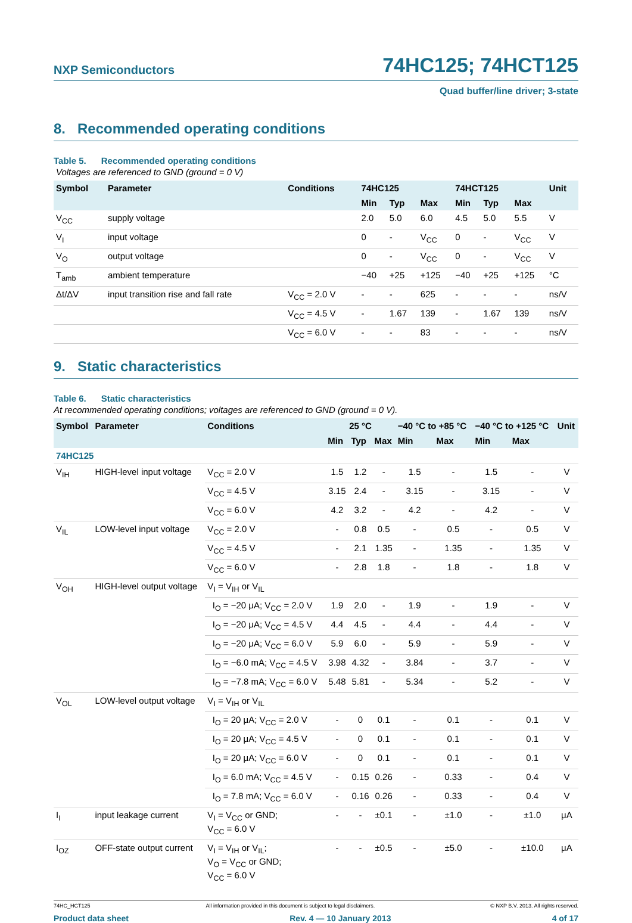NXP Semiconductors
74HC125; 74HCT125
Quad buffer/line driver; 3-state
8. Recommended operating conditions
Table 5. Recommended operating conditions
Voltages are referenced to GND (ground = 0 V)
| Symbol | Parameter | Conditions | 74HC125 | | | 74HCT125 | | | Unit |
| --- | --- | --- | --- | --- | --- | --- | --- | --- | --- |
| | | | Min | Typ | Max | Min | Typ | Max | |
| V<sub>CC</sub> | supply voltage | | 2.0 | 5.0 | 6.0 | 4.5 | 5.0 | 5.5 | V |
| V<sub>I</sub> | input voltage | | 0 | - | V<sub>CC</sub> | 0 | - | V<sub>CC</sub> | V |
| V<sub>O</sub> | output voltage | | 0 | - | V<sub>CC</sub> | 0 | - | V<sub>CC</sub> | V |
| T<sub>amb</sub> | ambient temperature | | −40 | +25 | +125 | −40 | +25 | +125 | °C |
| Δt/ΔV | input transition rise and fall rate | V<sub>CC</sub> = 2.0 V | - | - | 625 | - | - | - | ns/V |
| | | V<sub>CC</sub> = 4.5 V | - | 1.67 | 139 | - | 1.67 | 139 | ns/V |
| | | V<sub>CC</sub> = 6.0 V | - | - | 83 | - | - | - | ns/V |
9. Static characteristics
Table 6. Static characteristics
At recommended operating conditions; voltages are referenced to GND (ground = 0 V).
| Symbol | Parameter | Conditions | 25 °C | | | −40 °C to +85 °C | | −40 °C to +125 °C | | Unit |
| --- | --- | --- | --- | --- | --- | --- | --- | --- | --- | --- |
| | | | Min | Typ | Max | Min | Max | Min | Max | |
| 74HC125 | | | | | | | | | | |
| V<sub>IH</sub> | HIGH-level input voltage | V<sub>CC</sub> = 2.0 V | 1.5 | 1.2 | - | 1.5 | - | 1.5 | - | V |
| | | V<sub>CC</sub> = 4.5 V | 3.15 | 2.4 | - | 3.15 | - | 3.15 | - | V |
| | | V<sub>CC</sub> = 6.0 V | 4.2 | 3.2 | - | 4.2 | - | 4.2 | - | V |
| V<sub>IL</sub> | LOW-level input voltage | V<sub>CC</sub> = 2.0 V | - | 0.8 | 0.5 | - | 0.5 | - | 0.5 | V |
| | | V<sub>CC</sub> = 4.5 V | - | 2.1 | 1.35 | - | 1.35 | - | 1.35 | V |
| | | V<sub>CC</sub> = 6.0 V | - | 2.8 | 1.8 | - | 1.8 | - | 1.8 | V |
| V<sub>OH</sub> | HIGH-level output voltage | V<sub>I</sub> = V<sub>IH</sub> or V<sub>IL</sub> | | | | | | | | |
| | | I<sub>O</sub> = −20 μA; V<sub>CC</sub> = 2.0 V | 1.9 | 2.0 | - | 1.9 | - | 1.9 | - | V |
| | | I<sub>O</sub> = −20 μA; V<sub>CC</sub> = 4.5 V | 4.4 | 4.5 | - | 4.4 | - | 4.4 | - | V |
| | | I<sub>O</sub> = −20 μA; V<sub>CC</sub> = 6.0 V | 5.9 | 6.0 | - | 5.9 | - | 5.9 | - | V |
| | | I<sub>O</sub> = −6.0 mA; V<sub>CC</sub> = 4.5 V | 3.98 | 4.32 | - | 3.84 | - | 3.7 | - | V |
| | | I<sub>O</sub> = −7.8 mA; V<sub>CC</sub> = 6.0 V | 5.48 | 5.81 | - | 5.34 | - | 5.2 | - | V |
| V<sub>OL</sub> | LOW-level output voltage | V<sub>I</sub> = V<sub>IH</sub> or V<sub>IL</sub> | | | | | | | | |
| | | I<sub>O</sub> = 20 μA; V<sub>CC</sub> = 2.0 V | - | 0 | 0.1 | - | 0.1 | - | 0.1 | V |
| | | I<sub>O</sub> = 20 μA; V<sub>CC</sub> = 4.5 V | - | 0 | 0.1 | - | 0.1 | - | 0.1 | V |
| | | I<sub>O</sub> = 20 μA; V<sub>CC</sub> = 6.0 V | - | 0 | 0.1 | - | 0.1 | - | 0.1 | V |
| | | I<sub>O</sub> = 6.0 mA; V<sub>CC</sub> = 4.5 V | - | 0.15 | 0.26 | - | 0.33 | - | 0.4 | V |
| | | I<sub>O</sub> = 7.8 mA; V<sub>CC</sub> = 6.0 V | - | 0.16 | 0.26 | - | 0.33 | - | 0.4 | V |
| I<sub>I</sub> | input leakage current | V<sub>I</sub> = V<sub>CC</sub> or GND; V<sub>CC</sub> = 6.0 V | - | - | ±0.1 | - | ±1.0 | - | ±1.0 | μA |
| I<sub>OZ</sub> | OFF-state output current | V<sub>I</sub> = V<sub>IH</sub> or V<sub>IL</sub>; V<sub>O</sub> = V<sub>CC</sub> or GND; V<sub>CC</sub> = 6.0 V | - | - | ±0.5 | - | ±5.0 | - | ±10.0 | μA |
74HC_HCT125 All information provided in this document is subject to legal disclaimers. © NXP B.V. 2013. All rights reserved.
Product data sheet Rev. 4 — 10 January 2013 4 of 17